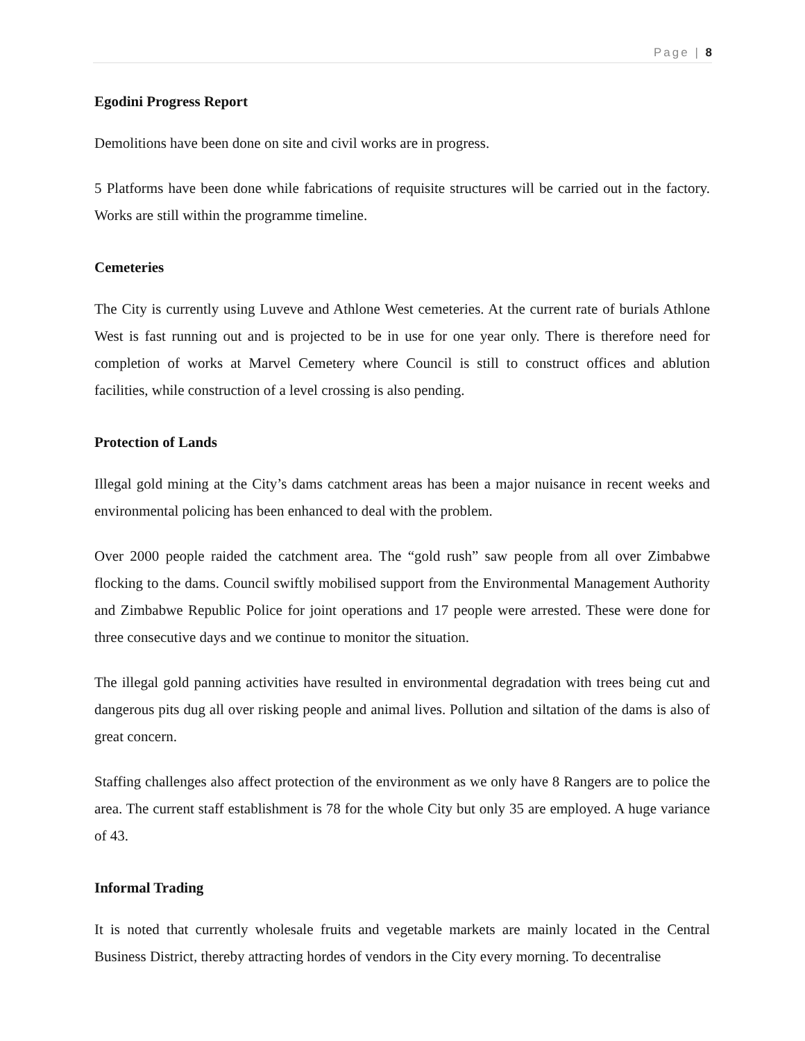Page | 8
Egodini Progress Report
Demolitions have been done on site and civil works are in progress.
5 Platforms have been done while fabrications of requisite structures will be carried out in the factory. Works are still within the programme timeline.
Cemeteries
The City is currently using Luveve and Athlone West cemeteries. At the current rate of burials Athlone West is fast running out and is projected to be in use for one year only. There is therefore need for completion of works at Marvel Cemetery where Council is still to construct offices and ablution facilities, while construction of a level crossing is also pending.
Protection of Lands
Illegal gold mining at the City’s dams catchment areas has been a major nuisance in recent weeks and environmental policing has been enhanced to deal with the problem.
Over 2000 people raided the catchment area. The “gold rush” saw people from all over Zimbabwe flocking to the dams. Council swiftly mobilised support from the Environmental Management Authority and Zimbabwe Republic Police for joint operations and 17 people were arrested. These were done for three consecutive days and we continue to monitor the situation.
The illegal gold panning activities have resulted in environmental degradation with trees being cut and dangerous pits dug all over risking people and animal lives. Pollution and siltation of the dams is also of great concern.
Staffing challenges also affect protection of the environment as we only have 8 Rangers are to police the area. The current staff establishment is 78 for the whole City but only 35 are employed. A huge variance of 43.
Informal Trading
It is noted that currently wholesale fruits and vegetable markets are mainly located in the Central Business District, thereby attracting hordes of vendors in the City every morning. To decentralise